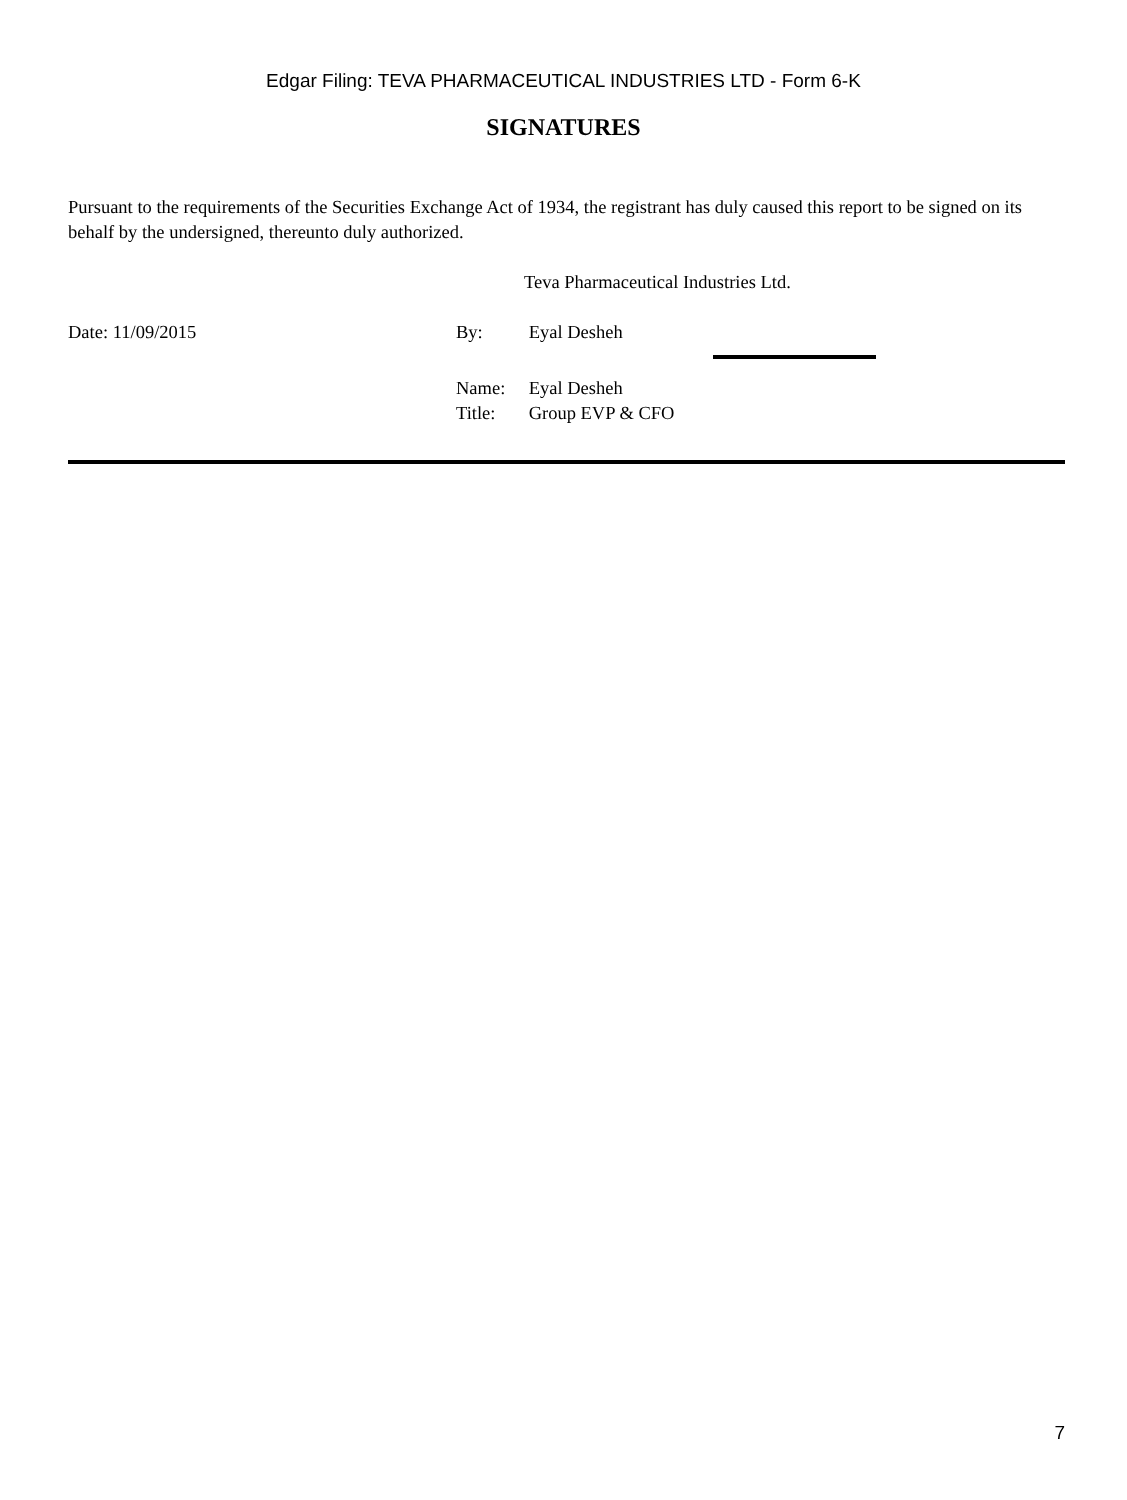Edgar Filing: TEVA PHARMACEUTICAL INDUSTRIES LTD - Form 6-K
SIGNATURES
Pursuant to the requirements of the Securities Exchange Act of 1934, the registrant has duly caused this report to be signed on its behalf by the undersigned, thereunto duly authorized.
Teva Pharmaceutical Industries Ltd.
Date: 11/09/2015 By: Eyal Desheh
Name: Eyal Desheh
Title: Group EVP & CFO
7